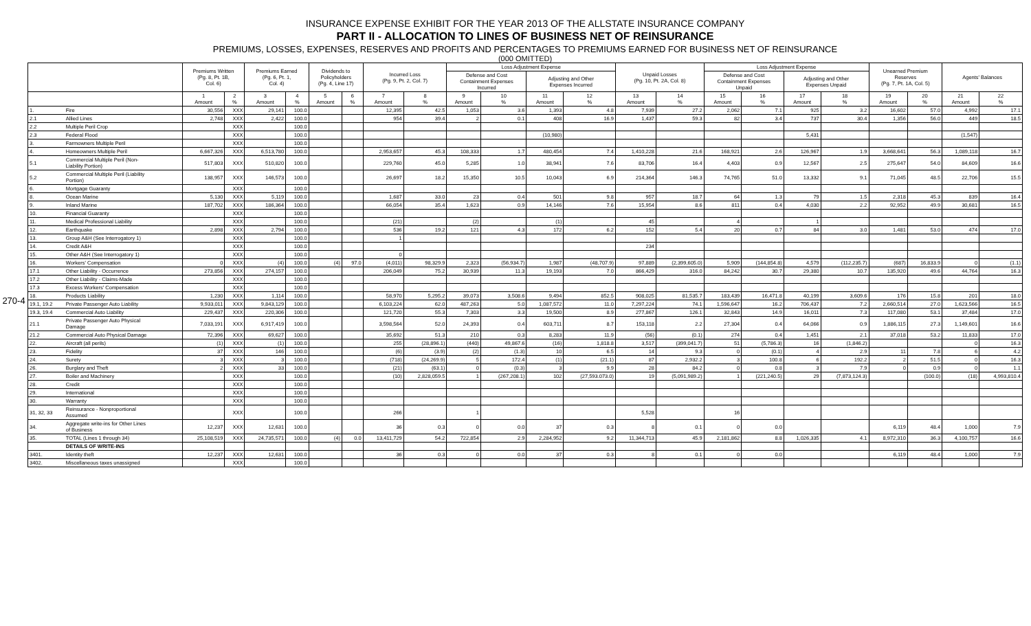270-4
INSURANCE EXPENSE EXHIBIT FOR THE YEAR 2013 OF THE ALLSTATE INSURANCE COMPANY
PART II - ALLOCATION TO LINES OF BUSINESS NET OF REINSURANCE
PREMIUMS, LOSSES, EXPENSES, RESERVES AND PROFITS AND PERCENTAGES TO PREMIUMS EARNED FOR BUSINESS NET OF REINSURANCE
(000 OMITTED)
| | | Premiums Written (Pg. 8, Pt. 1B, Col. 6) | | Premiums Earned (Pg. 6, Pt. 1, Col. 4) | | Dividends to Policyholders (Pg. 4, Line 17) | | Incurred Loss (Pg. 9, Pt. 2, Col. 7) | | Loss Adjustment Expense | | | | Unpaid Losses (Pg. 10, Pt. 2A, Col. 8) | | Loss Adjustment Expense | | | | Unearned Premium Reserves (Pg. 7, Pt. 1A, Col. 5) | | Agents' Balances | |
| --- | --- | --- | --- | --- | --- | --- | --- | --- | --- | --- | --- | --- | --- | --- | --- | --- | --- | --- | --- | --- | --- | --- | --- |
| | | | | | | | | | | Defense and Cost Containment Expenses Incurred | | Adjusting and Other Expenses Incurred | | | | Defense and Cost Containment Expenses Unpaid | | Adjusting and Other Expenses Unpaid | | | | | |
| | | 1 Amount | 2 % | 3 Amount | 4 % | 5 Amount | 6 % | 7 Amount | 8 % | 9 Amount | 10 % | 11 Amount | 12 % | 13 Amount | 14 % | 15 Amount | 16 % | 17 Amount | 18 % | 19 Amount | 20 % | 21 Amount | 22 % |
| 1. | Fire | 30,556 | XXX | 29,141 | 100.0 | | | 12,395 | 42.5 | 1,053 | 3.6 | 1,393 | 4.8 | 7,939 | 27.2 | 2,062 | 7.1 | 925 | 3.2 | 16,602 | 57.0 | 4,992 | 17.1 |
| 2.1 | Allied Lines | 2,748 | XXX | 2,422 | 100.0 | | | 954 | 39.4 | 2 | 0.1 | 408 | 16.9 | 1,437 | 59.3 | 82 | 3.4 | 737 | 30.4 | 1,356 | 56.0 | 449 | 18.5 |
| 2.2 | Multiple Peril Crop | | XXX | | 100.0 | | | | | | | | | | | | | | | | | | |
| 2.3 | Federal Flood | | XXX | | 100.0 | | | | | | | (10,980) | | | | | | 5,431 | | | | (1,547) | |
| 3. | Farmowners Multiple Peril | | XXX | | 100.0 | | | | | | | | | | | | | | | | | | |
| 4. | Homeowners Multiple Peril | 6,667,326 | XXX | 6,513,780 | 100.0 | | | 2,953,657 | 45.3 | 108,333 | 1.7 | 480,454 | 7.4 | 1,410,228 | 21.6 | 168,921 | 2.6 | 126,967 | 1.9 | 3,668,641 | 56.3 | 1,089,118 | 16.7 |
| 5.1 | Commercial Multiple Peril (Non- Liability Portion) | 517,803 | XXX | 510,820 | 100.0 | | | 229,760 | 45.0 | 5,285 | 1.0 | 38,941 | 7.6 | 83,706 | 16.4 | 4,403 | 0.9 | 12,567 | 2.5 | 275,647 | 54.0 | 84,609 | 16.6 |
| 5.2 | Commercial Multiple Peril (Liability Portion) | 138,957 | XXX | 146,573 | 100.0 | | | 26,697 | 18.2 | 15,350 | 10.5 | 10,043 | 6.9 | 214,364 | 146.3 | 74,765 | 51.0 | 13,332 | 9.1 | 71,045 | 48.5 | 22,706 | 15.5 |
| 6. | Mortgage Guaranty | | XXX | | 100.0 | | | | | | | | | | | | | | | | | | |
| 8. | Ocean Marine | 5,130 | XXX | 5,119 | 100.0 | | | 1,687 | 33.0 | 23 | 0.4 | 501 | 9.8 | 957 | 18.7 | 64 | 1.3 | 79 | 1.5 | 2,318 | 45.3 | 839 | 16.4 |
| 9. | Inland Marine | 187,702 | XXX | 186,364 | 100.0 | | | 66,054 | 35.4 | 1,623 | 0.9 | 14,146 | 7.6 | 15,954 | 8.6 | 811 | 0.4 | 4,030 | 2.2 | 92,952 | 49.9 | 30,681 | 16.5 |
| 10. | Financial Guaranty | | XXX | | 100.0 | | | | | | | | | | | | | | | | | | |
| 11. | Medical Professional Liability | | XXX | | 100.0 | | | (21) | | (2) | | (1) | | 45 | | 4 | | 1 | | | | | |
| 12. | Earthquake | 2,898 | XXX | 2,794 | 100.0 | | | 536 | 19.2 | 121 | 4.3 | 172 | 6.2 | 152 | 5.4 | 20 | 0.7 | 84 | 3.0 | 1,481 | 53.0 | 474 | 17.0 |
| 13. | Group A&H (See Interrogatory 1) | | XXX | | 100.0 | | | 1 | | | | | | | | | | | | | | | |
| 14. | Credit A&H | | XXX | | 100.0 | | | | | | | | | 234 | | | | | | | | | |
| 15. | Other A&H (See Interrogatory 1) | | XXX | | 100.0 | | | 0 | | | | | | | | | | | | | | | |
| 16. | Workers' Compensation | 0 | XXX | (4) | 100.0 | (4) | 97.0 | (4,011) | 98,329.9 | 2,323 | (56,934.7) | 1,987 | (48,707.9) | 97,889 | (2,399,605.0) | 5,909 | (144,854.8) | 4,579 | (112,235.7) | (687) | 16,833.9 | 0 | (1.1) |
| 17.1 | Other Liability - Occurrence | 273,856 | XXX | 274,157 | 100.0 | | | 206,049 | 75.2 | 30,939 | 11.3 | 19,193 | 7.0 | 866,429 | 316.0 | 84,242 | 30.7 | 29,380 | 10.7 | 135,920 | 49.6 | 44,764 | 16.3 |
| 17.2 | Other Liability - Claims-Made | | XXX | | 100.0 | | | | | | | | | | | | | | | | | | |
| 17.3 | Excess Workers' Compensation | | XXX | | 100.0 | | | | | | | | | | | | | | | | | | |
| 18. | Products Liability | 1,230 | XXX | 1,114 | 100.0 | | | 58,970 | 5,295.2 | 39,073 | 3,508.6 | 9,494 | 852.5 | 908,025 | 81,535.7 | 183,439 | 16,471.8 | 40,199 | 3,609.6 | 176 | 15.8 | 201 | 18.0 |
| 19.1, 19.2 | Private Passenger Auto Liability | 9,933,011 | XXX | 9,843,129 | 100.0 | | | 6,103,224 | 62.0 | 487,263 | 5.0 | 1,087,572 | 11.0 | 7,297,224 | 74.1 | 1,596,647 | 16.2 | 706,437 | 7.2 | 2,660,514 | 27.0 | 1,623,566 | 16.5 |
| 19.3, 19.4 | Commercial Auto Liability | 229,437 | XXX | 220,306 | 100.0 | | | 121,720 | 55.3 | 7,303 | 3.3 | 19,500 | 8.9 | 277,867 | 126.1 | 32,843 | 14.9 | 16,011 | 7.3 | 117,080 | 53.1 | 37,484 | 17.0 |
| 21.1 | Private Passenger Auto Physical Damage | 7,033,191 | XXX | 6,917,419 | 100.0 | | | 3,598,564 | 52.0 | 24,393 | 0.4 | 603,711 | 8.7 | 153,118 | 2.2 | 27,304 | 0.4 | 64,066 | 0.9 | 1,886,115 | 27.3 | 1,149,601 | 16.6 |
| 21.2 | Commercial Auto Physical Damage | 72,396 | XXX | 69,627 | 100.0 | | | 35,692 | 51.3 | 210 | 0.3 | 8,283 | 11.9 | (56) | (0.1) | 274 | 0.4 | 1,451 | 2.1 | 37,018 | 53.2 | 11,833 | 17.0 |
| 22. | Aircraft (all perils) | (1) | XXX | (1) | 100.0 | | | 255 | (28,896.1) | (440) | 49,867.6 | (16) | 1,818.8 | 3,517 | (399,041.7) | 51 | (5,786.3) | 16 | (1,846.2) | | | 0 | 16.3 |
| 23. | Fidelity | 37 | XXX | 146 | 100.0 | | | (6) | (3.9) | (2) | (1.3) | 10 | 6.5 | 14 | 9.3 | 0 | (0.1) | 4 | 2.9 | 11 | 7.8 | 6 | 4.2 |
| 24. | Surety | 3 | XXX | 3 | 100.0 | | | (718) | (24,269.9) | 5 | 172.4 | (1) | (21.1) | 87 | 2,932.2 | 3 | 100.8 | 6 | 192.2 | 2 | 51.5 | 0 | 16.3 |
| 26. | Burglary and Theft | 2 | XXX | 33 | 100.0 | | | (21) | (63.1) | 0 | (0.3) | 3 | 9.9 | 28 | 84.2 | 0 | 0.8 | 3 | 7.9 | 0 | 0.9 | 0 | 1.1 |
| 27. | Boiler and Machinery | | XXX | | 100.0 | | | (10) | 2,828,059.5 | 1 | (267,208.1) | 102 | (27,593.073.0) | 19 | (5,091,989.2) | 1 | (221,240.5) | 29 | (7,873,124.3) | | (100.0) | (18) | 4,993,810.4 |
| 28. | Credit | | XXX | | 100.0 | | | | | | | | | | | | | | | | | | |
| 29. | International | | XXX | | 100.0 | | | | | | | | | | | | | | | | | | |
| 30. | Warranty | | XXX | | 100.0 | | | | | | | | | | | | | | | | | | |
| 31, 32, 33 | Reinsurance - Nonproportional Assumed | | XXX | | 100.0 | | | 266 | | 1 | | | | 5,528 | | 16 | | | | | | | |
| 34. | Aggregate write-ins for Other Lines of Business | 12,237 | XXX | 12,631 | 100.0 | | | 36 | 0.3 | 0 | 0.0 | 37 | 0.3 | 8 | 0.1 | 0 | 0.0 | | | 6,119 | 48.4 | 1,000 | 7.9 |
| 35. | TOTAL (Lines 1 through 34) | 25,108,519 | XXX | 24,735,571 | 100.0 | (4) | 0.0 | 13,411,729 | 54.2 | 722,854 | 2.9 | 2,284,952 | 9.2 | 11,344,713 | 45.9 | 2,181,862 | 8.8 | 1,026,335 | 4.1 | 8,972,310 | 36.3 | 4,100,757 | 16.6 |
| | DETAILS OF WRITE-INS | | | | | | | | | | | | | | | | | | | | | | |
| 3401. | Identity theft | 12,237 | XXX | 12,631 | 100.0 | | | 36 | 0.3 | 0 | 0.0 | 37 | 0.3 | 8 | 0.1 | 0 | 0.0 | | | 6,119 | 48.4 | 1,000 | 7.9 |
| 3402. | Miscellaneous taxes unassigned | | XXX | | 100.0 | | | | | | | | | | | | | | | | | | |